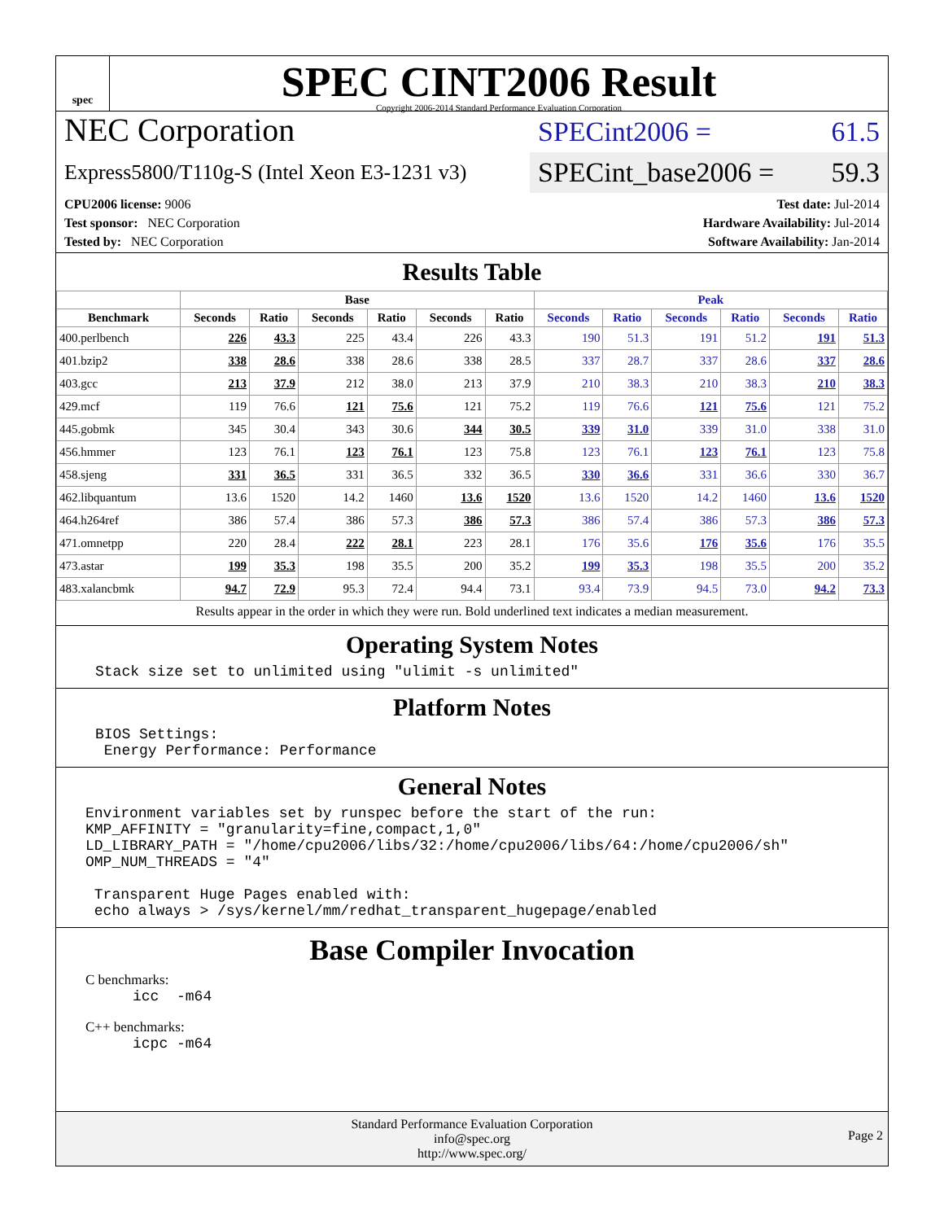spec
SPEC CINT2006 Result
Copyright 2006-2014 Standard Performance Evaluation Corporation
NEC Corporation
Express5800/T110g-S (Intel Xeon E3-1231 v3)
SPECint2006 = 61.5
SPECint_base2006 = 59.3
CPU2006 license: 9006
Test sponsor: NEC Corporation
Tested by: NEC Corporation
Test date: Jul-2014
Hardware Availability: Jul-2014
Software Availability: Jan-2014
Results Table
| | Base | | | | | | Peak | | | | | |
| --- | --- | --- | --- | --- | --- | --- | --- | --- | --- | --- | --- | --- |
| Benchmark | Seconds | Ratio | Seconds | Ratio | Seconds | Ratio | Seconds | Ratio | Seconds | Ratio | Seconds | Ratio |
| 400.perlbench | 226 | 43.3 | 225 | 43.4 | 226 | 43.3 | 190 | 51.3 | 191 | 51.2 | 191 | 51.3 |
| 401.bzip2 | 338 | 28.6 | 338 | 28.6 | 338 | 28.5 | 337 | 28.7 | 337 | 28.6 | 337 | 28.6 |
| 403.gcc | 213 | 37.9 | 212 | 38.0 | 213 | 37.9 | 210 | 38.3 | 210 | 38.3 | 210 | 38.3 |
| 429.mcf | 119 | 76.6 | 121 | 75.6 | 121 | 75.2 | 119 | 76.6 | 121 | 75.6 | 121 | 75.2 |
| 445.gobmk | 345 | 30.4 | 343 | 30.6 | 344 | 30.5 | 339 | 31.0 | 339 | 31.0 | 338 | 31.0 |
| 456.hmmer | 123 | 76.1 | 123 | 76.1 | 123 | 75.8 | 123 | 76.1 | 123 | 76.1 | 123 | 75.8 |
| 458.sjeng | 331 | 36.5 | 331 | 36.5 | 332 | 36.5 | 330 | 36.6 | 331 | 36.6 | 330 | 36.7 |
| 462.libquantum | 13.6 | 1520 | 14.2 | 1460 | 13.6 | 1520 | 13.6 | 1520 | 14.2 | 1460 | 13.6 | 1520 |
| 464.h264ref | 386 | 57.4 | 386 | 57.3 | 386 | 57.3 | 386 | 57.4 | 386 | 57.3 | 386 | 57.3 |
| 471.omnetpp | 220 | 28.4 | 222 | 28.1 | 223 | 28.1 | 176 | 35.6 | 176 | 35.6 | 176 | 35.5 |
| 473.astar | 199 | 35.3 | 198 | 35.5 | 200 | 35.2 | 199 | 35.3 | 198 | 35.5 | 200 | 35.2 |
| 483.xalancbmk | 94.7 | 72.9 | 95.3 | 72.4 | 94.4 | 73.1 | 93.4 | 73.9 | 94.5 | 73.0 | 94.2 | 73.3 |
Results appear in the order in which they were run. Bold underlined text indicates a median measurement.
Operating System Notes
Stack size set to unlimited using "ulimit -s unlimited"
Platform Notes
BIOS Settings:
 Energy Performance: Performance
General Notes
Environment variables set by runspec before the start of the run:
KMP_AFFINITY = "granularity=fine,compact,1,0"
LD_LIBRARY_PATH = "/home/cpu2006/libs/32:/home/cpu2006/libs/64:/home/cpu2006/sh"
OMP_NUM_THREADS = "4"

 Transparent Huge Pages enabled with:
 echo always > /sys/kernel/mm/redhat_transparent_hugepage/enabled
Base Compiler Invocation
C benchmarks:
icc  -m64
C++ benchmarks:
icpc -m64
Standard Performance Evaluation Corporation
info@spec.org
http://www.spec.org/
Page 2